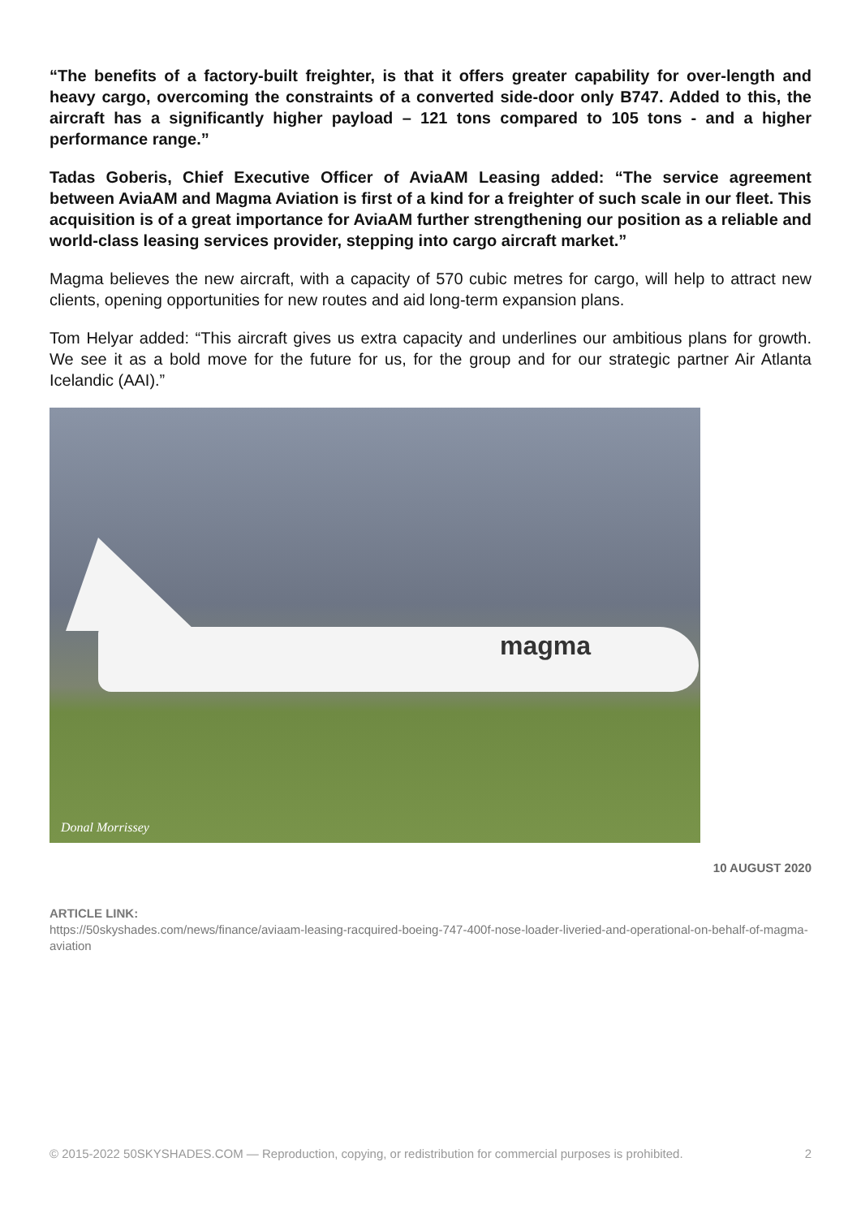“The benefits of a factory-built freighter, is that it offers greater capability for over-length and heavy cargo, overcoming the constraints of a converted side-door only B747. Added to this, the aircraft has a significantly higher payload – 121 tons compared to 105 tons - and a higher performance range.”
Tadas Goberis, Chief Executive Officer of AviaAM Leasing added: “The service agreement between AviaAM and Magma Aviation is first of a kind for a freighter of such scale in our fleet. This acquisition is of a great importance for AviaAM further strengthening our position as a reliable and world-class leasing services provider, stepping into cargo aircraft market.”
Magma believes the new aircraft, with a capacity of 570 cubic metres for cargo, will help to attract new clients, opening opportunities for new routes and aid long-term expansion plans.
Tom Helyar added: “This aircraft gives us extra capacity and underlines our ambitious plans for growth. We see it as a bold move for the future for us, for the group and for our strategic partner Air Atlanta Icelandic (AAI).”
magma
Donal Morrissey
10 AUGUST 2020
ARTICLE LINK:
https://50skyshades.com/news/finance/aviaam-leasing-racquired-boeing-747-400f-nose-loader-liveried-and-operational-on-behalf-of-magma-aviation
© 2015-2022 50SKYSHADES.COM — Reproduction, copying, or redistribution for commercial purposes is prohibited. 2